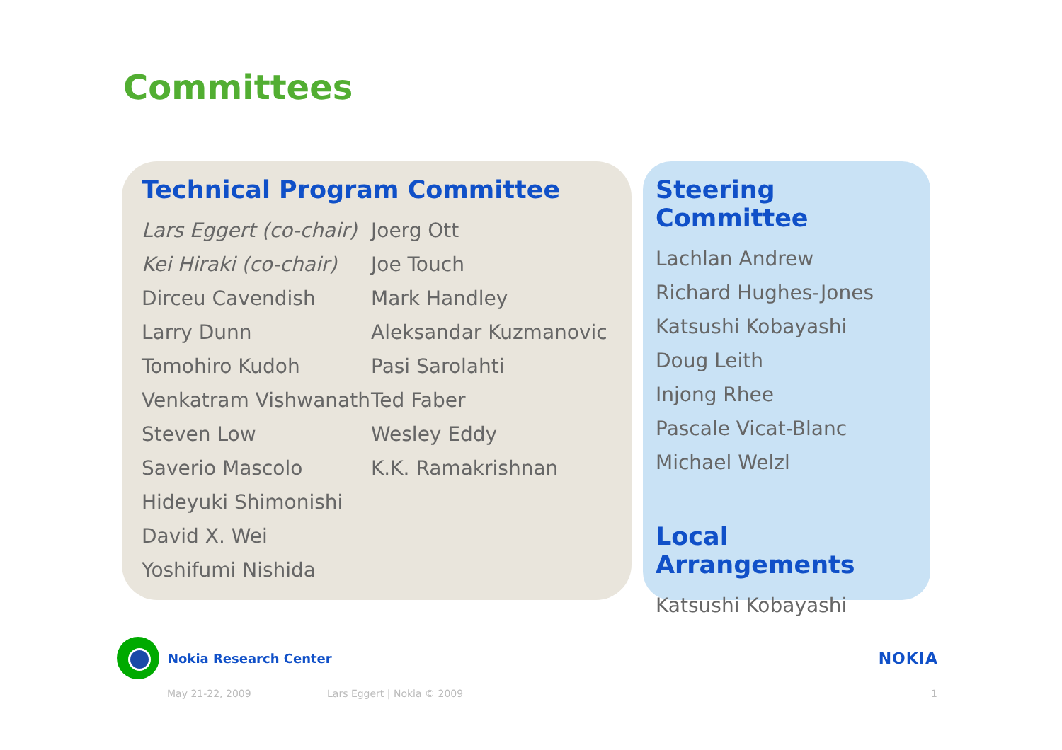Committees
Technical Program Committee
Lars Eggert (co-chair)
Kei Hiraki (co-chair)
Dirceu Cavendish
Larry Dunn
Tomohiro Kudoh
Venkatram Vishwanath
Steven Low
Saverio Mascolo
Hideyuki Shimonishi
David X. Wei
Yoshifumi Nishida
Joerg Ott
Joe Touch
Mark Handley
Aleksandar Kuzmanovic
Pasi Sarolahti
Ted Faber
Wesley Eddy
K.K. Ramakrishnan
Steering Committee
Lachlan Andrew
Richard Hughes-Jones
Katsushi Kobayashi
Doug Leith
Injong Rhee
Pascale Vicat-Blanc
Michael Welzl
Local Arrangements
Katsushi Kobayashi
Nokia Research Center
NOKIA
May 21-22, 2009 Lars Eggert | Nokia © 2009 1